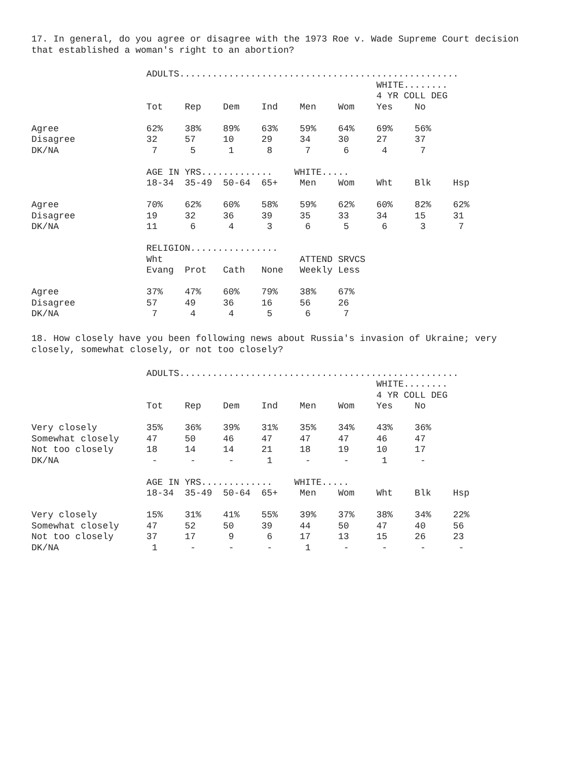17. In general, do you agree or disagree with the 1973 Roe v. Wade Supreme Court decision that established a woman's right to an abortion?
                     ADULTS...................................................
                                                               WHITE........
                                                               4 YR COLL DEG
                     Tot    Rep    Dem    Ind    Men    Wom    Yes    No

Agree                62%    38%    89%    63%    59%    64%    69%    56%
Disagree             32     57     10     29     34     30     27     37
DK/NA                 7      5      1      8      7      6      4      7

                     AGE IN YRS.............    WHITE.....
                     18-34  35-49  50-64  65+    Men    Wom    Wht    Blk    Hsp

Agree                70%    62%    60%    58%    59%    62%    60%    82%    62%
Disagree             19     32     36     39     35     33     34     15     31
DK/NA                11      6      4      3      6      5      6      3      7

                     RELIGION................
                     Wht                         ATTEND SRVCS
                     Evang  Prot   Cath   None   Weekly Less

Agree                37%    47%    60%    79%    38%    67%
Disagree             57     49     36     16     56     26
DK/NA                 7      4      4      5      6      7
18. How closely have you been following news about Russia's invasion of Ukraine; very closely, somewhat closely, or not too closely?
                     ADULTS...................................................
                                                               WHITE........
                                                               4 YR COLL DEG
                     Tot    Rep    Dem    Ind    Men    Wom    Yes    No

Very closely         35%    36%    39%    31%    35%    34%    43%    36%
Somewhat closely     47     50     46     47     47     47     46     47
Not too closely      18     14     14     21     18     19     10     17
DK/NA                 -      -      -      1      -      -      1      -

                     AGE IN YRS.............    WHITE.....
                     18-34  35-49  50-64  65+    Men    Wom    Wht    Blk    Hsp

Very closely         15%    31%    41%    55%    39%    37%    38%    34%    22%
Somewhat closely     47     52     50     39     44     50     47     40     56
Not too closely      37     17      9      6     17     13     15     26     23
DK/NA                 1      -      -      -      1      -      -      -      -